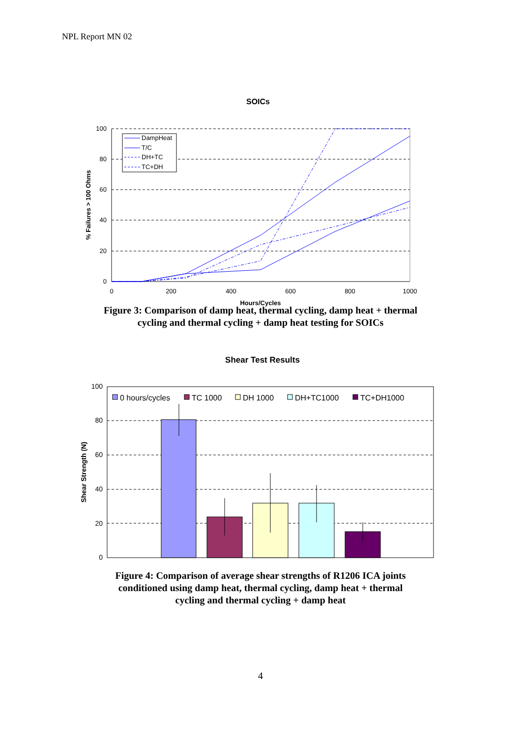NPL Report MN 02
SOICs
100
80
60
40
20
0
0
200
400
600
800
1000
Hours/Cycles
% Failures > 100 Ohms
DampHeat
T/C
DH+TC
TC+DH
Figure 3: Comparison of damp heat, thermal cycling, damp heat + thermal
cycling and thermal cycling + damp heat testing for SOICs
Shear Test Results
100
80
60
40
20
0
Shear Strength (N)
0 hours/cycles
TC 1000
DH 1000
DH+TC1000
TC+DH1000
Figure 4: Comparison of average shear strengths of R1206 ICA joints
conditioned using damp heat, thermal cycling, damp heat + thermal
cycling and thermal cycling + damp heat
4